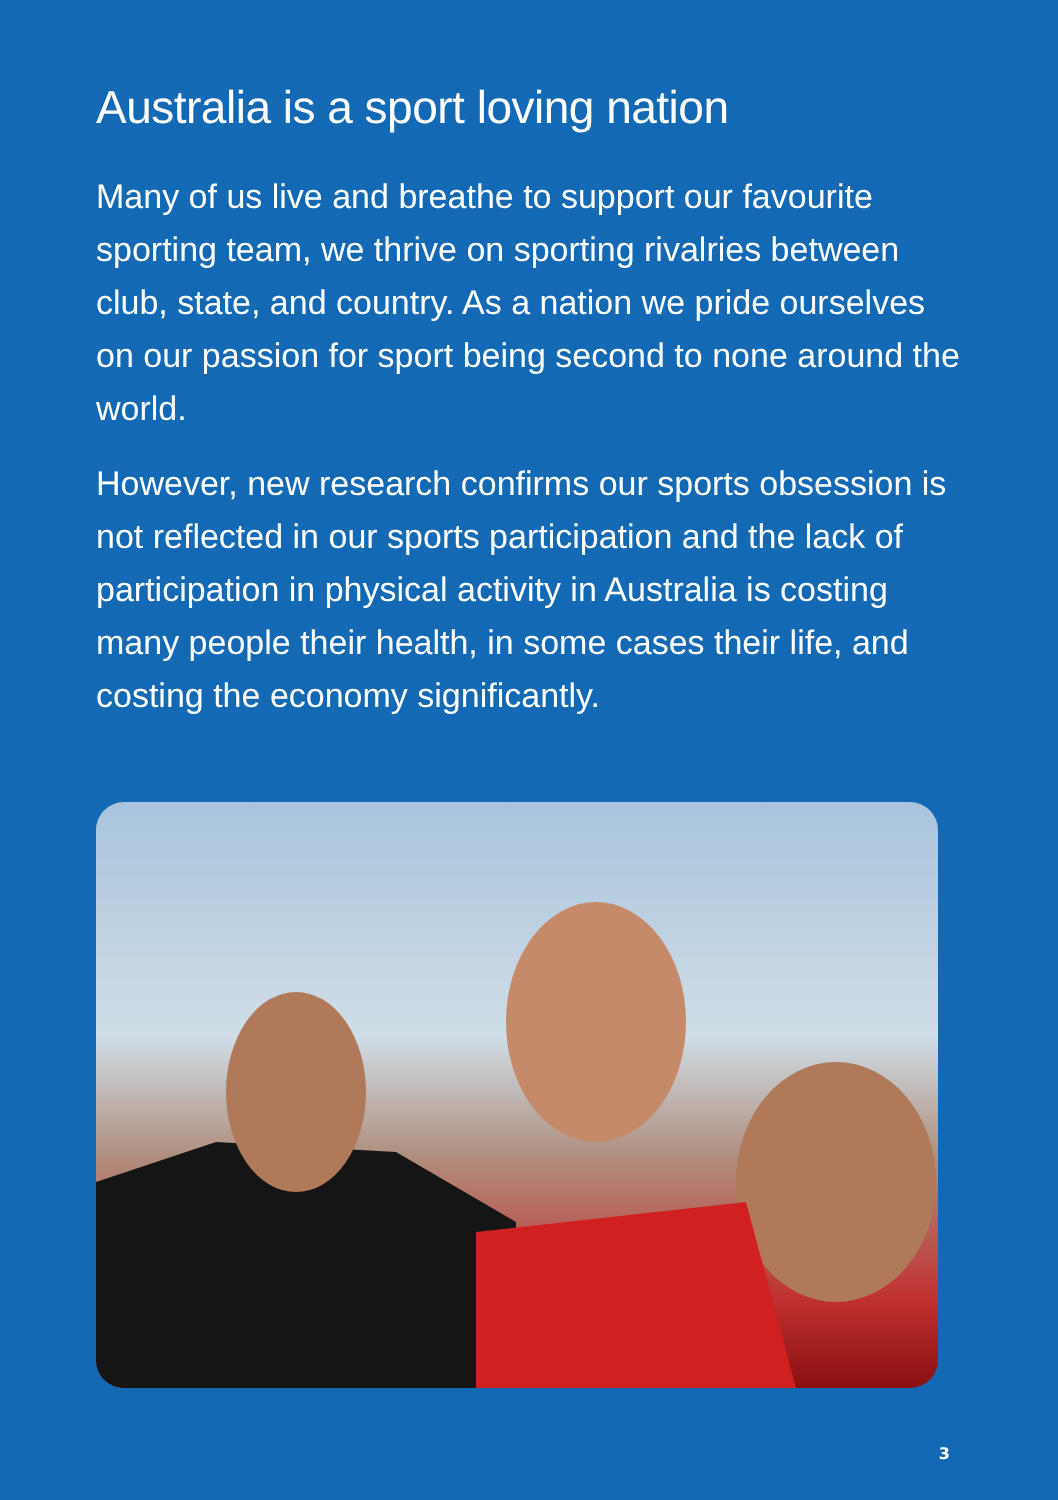Australia is a sport loving nation
Many of us live and breathe to support our favourite sporting team, we thrive on sporting rivalries between club, state, and country. As a nation we pride ourselves on our passion for sport being second to none around the world.
However, new research confirms our sports obsession is not reflected in our sports participation and the lack of participation in physical activity in Australia is costing many people their health, in some cases their life, and costing the economy significantly.
3